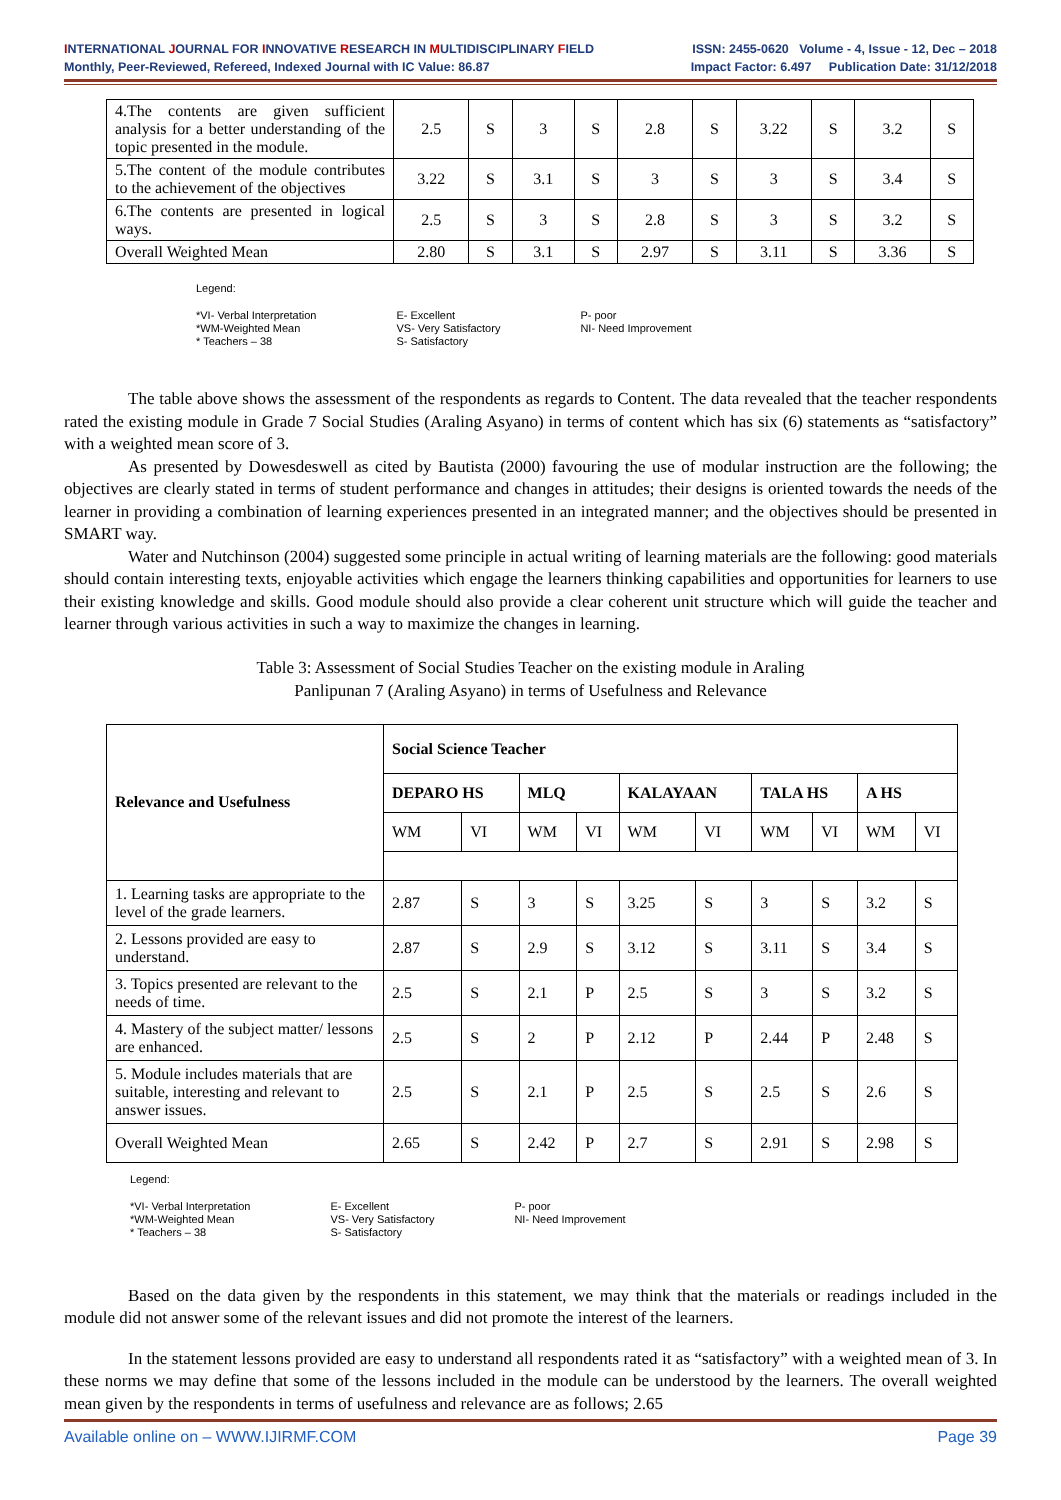INTERNATIONAL JOURNAL FOR INNOVATIVE RESEARCH IN MULTIDISCIPLINARY FIELD ISSN: 2455-0620 Volume - 4, Issue - 12, Dec – 2018
Monthly, Peer-Reviewed, Refereed, Indexed Journal with IC Value: 86.87 Impact Factor: 6.497 Publication Date: 31/12/2018
| 4.The contents are given sufficient analysis for a better understanding of the topic presented in the module. | 2.5 | S | 3 | S | 2.8 | S | 3.22 | S | 3.2 | S |
| 5.The content of the module contributes to the achievement of the objectives | 3.22 | S | 3.1 | S | 3 | S | 3 | S | 3.4 | S |
| 6.The contents are presented in logical ways. | 2.5 | S | 3 | S | 2.8 | S | 3 | S | 3.2 | S |
| Overall Weighted Mean | 2.80 | S | 3.1 | S | 2.97 | S | 3.11 | S | 3.36 | S |
Legend:
*VI- Verbal Interpretation
*WM-Weighted Mean
* Teachers – 38
E- Excellent
VS- Very Satisfactory
S- Satisfactory
P- poor
NI- Need Improvement
The table above shows the assessment of the respondents as regards to Content. The data revealed that the teacher respondents rated the existing module in Grade 7 Social Studies (Araling Asyano) in terms of content which has six (6) statements as “satisfactory” with a weighted mean score of 3.
As presented by Dowesdeswell as cited by Bautista (2000) favouring the use of modular instruction are the following; the objectives are clearly stated in terms of student performance and changes in attitudes; their designs is oriented towards the needs of the learner in providing a combination of learning experiences presented in an integrated manner; and the objectives should be presented in SMART way.
Water and Nutchinson (2004) suggested some principle in actual writing of learning materials are the following: good materials should contain interesting texts, enjoyable activities which engage the learners thinking capabilities and opportunities for learners to use their existing knowledge and skills. Good module should also provide a clear coherent unit structure which will guide the teacher and learner through various activities in such a way to maximize the changes in learning.
Table 3: Assessment of Social Studies Teacher on the existing module in Araling
Panlipunan 7 (Araling Asyano) in terms of Usefulness and Relevance
| Relevance and Usefulness | Social Science Teacher | | | | | | | | | |
| --- | --- | --- | --- | --- | --- | --- | --- | --- | --- | --- |
| | DEPARO HS | | MLQ | | KALAYAAN | | TALA HS | | A HS | |
| | WM | VI | WM | VI | WM | VI | WM | VI | WM | VI |
| 1. Learning tasks are appropriate to the level of the grade learners. | 2.87 | S | 3 | S | 3.25 | S | 3 | S | 3.2 | S |
| 2. Lessons provided are easy to understand. | 2.87 | S | 2.9 | S | 3.12 | S | 3.11 | S | 3.4 | S |
| 3. Topics presented are relevant to the needs of time. | 2.5 | S | 2.1 | P | 2.5 | S | 3 | S | 3.2 | S |
| 4. Mastery of the subject matter/ lessons are enhanced. | 2.5 | S | 2 | P | 2.12 | P | 2.44 | P | 2.48 | S |
| 5. Module includes materials that are suitable, interesting and relevant to answer issues. | 2.5 | S | 2.1 | P | 2.5 | S | 2.5 | S | 2.6 | S |
| Overall Weighted Mean | 2.65 | S | 2.42 | P | 2.7 | S | 2.91 | S | 2.98 | S |
Legend:
*VI- Verbal Interpretation
*WM-Weighted Mean
* Teachers – 38
E- Excellent
VS- Very Satisfactory
S- Satisfactory
P- poor
NI- Need Improvement
Based on the data given by the respondents in this statement, we may think that the materials or readings included in the module did not answer some of the relevant issues and did not promote the interest of the learners.
In the statement lessons provided are easy to understand all respondents rated it as “satisfactory” with a weighted mean of 3. In these norms we may define that some of the lessons included in the module can be understood by the learners. The overall weighted mean given by the respondents in terms of usefulness and relevance are as follows; 2.65
Available online on – WWW.IJIRMF.COM Page 39